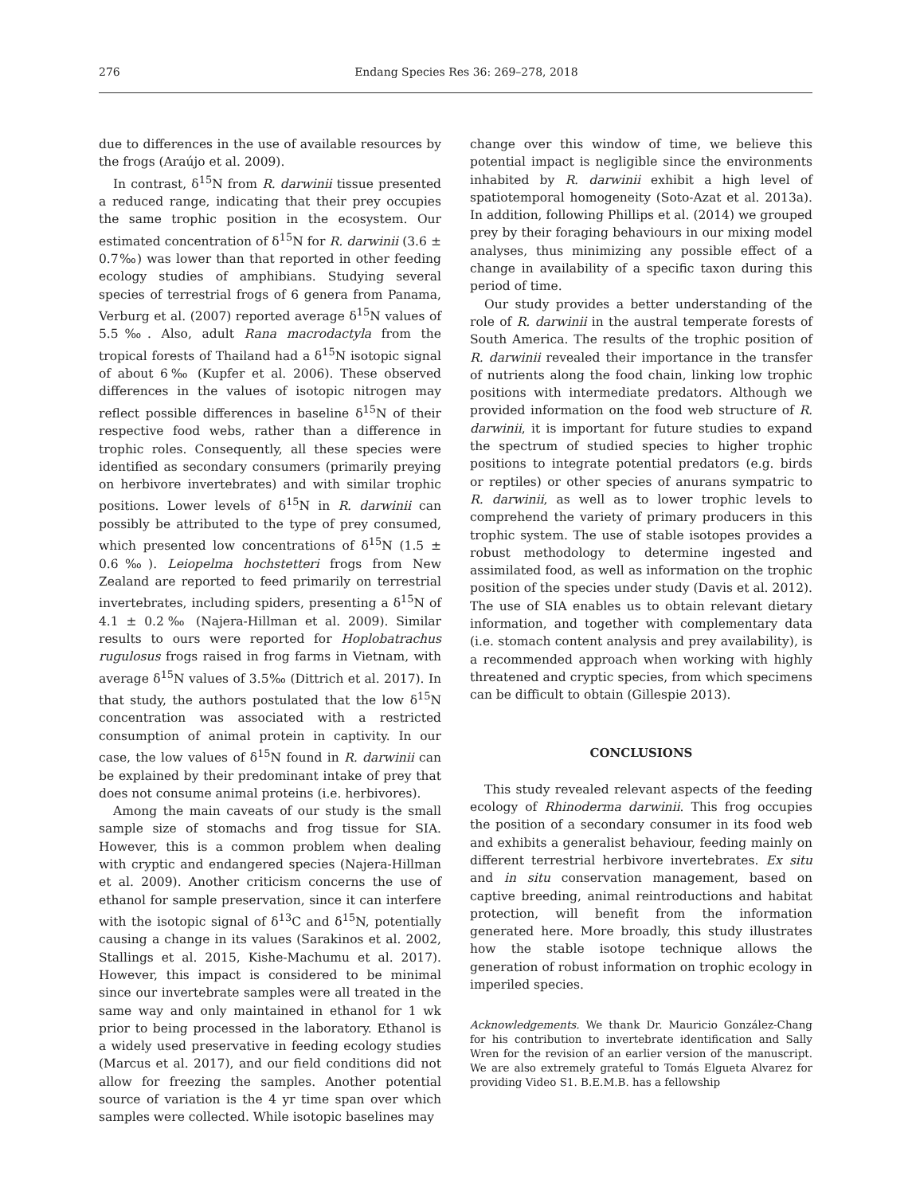276 Endang Species Res 36: 269–278, 2018
due to differences in the use of available resources by the frogs (Araújo et al. 2009).
In contrast, δ<sup>15</sup>N from R. darwinii tissue presented a reduced range, indicating that their prey occupies the same trophic position in the ecosystem. Our estimated concentration of δ<sup>15</sup>N for R. darwinii (3.6 ± 0.7‰) was lower than that reported in other feeding ecology studies of amphibians. Studying several species of terrestrial frogs of 6 genera from Panama, Verburg et al. (2007) reported average δ<sup>15</sup>N values of 5.5‰. Also, adult Rana macrodactyla from the tropical forests of Thailand had a δ<sup>15</sup>N isotopic signal of about 6‰ (Kupfer et al. 2006). These observed differences in the values of isotopic nitrogen may reflect possible differences in baseline δ<sup>15</sup>N of their respective food webs, rather than a difference in trophic roles. Consequently, all these species were identified as secondary consumers (primarily preying on herbivore invertebrates) and with similar trophic positions. Lower levels of δ<sup>15</sup>N in R. darwinii can possibly be attributed to the type of prey consumed, which presented low concentrations of δ<sup>15</sup>N (1.5 ± 0.6‰). Leiopelma hochstetteri frogs from New Zealand are reported to feed primarily on terrestrial invertebrates, including spiders, presenting a δ<sup>15</sup>N of 4.1 ± 0.2‰ (Najera-Hillman et al. 2009). Similar results to ours were reported for Hoplobatrachus rugulosus frogs raised in frog farms in Vietnam, with average δ<sup>15</sup>N values of 3.5‰ (Dittrich et al. 2017). In that study, the authors postulated that the low δ<sup>15</sup>N concentration was associated with a restricted consumption of animal protein in captivity. In our case, the low values of δ<sup>15</sup>N found in R. darwinii can be explained by their predominant intake of prey that does not consume animal proteins (i.e. herbivores).
Among the main caveats of our study is the small sample size of stomachs and frog tissue for SIA. However, this is a common problem when dealing with cryptic and endangered species (Najera-Hillman et al. 2009). Another criticism concerns the use of ethanol for sample preservation, since it can interfere with the isotopic signal of δ<sup>13</sup>C and δ<sup>15</sup>N, potentially causing a change in its values (Sarakinos et al. 2002, Stallings et al. 2015, Kishe-Machumu et al. 2017). However, this impact is considered to be minimal since our invertebrate samples were all treated in the same way and only maintained in ethanol for 1 wk prior to being processed in the laboratory. Ethanol is a widely used preservative in feeding ecology studies (Marcus et al. 2017), and our field conditions did not allow for freezing the samples. Another potential source of variation is the 4 yr time span over which samples were collected. While isotopic baselines may
change over this window of time, we believe this potential impact is negligible since the environments inhabited by R. darwinii exhibit a high level of spatiotemporal homogeneity (Soto-Azat et al. 2013a). In addition, following Phillips et al. (2014) we grouped prey by their foraging behaviours in our mixing model analyses, thus minimizing any possible effect of a change in availability of a specific taxon during this period of time.
Our study provides a better understanding of the role of R. darwinii in the austral temperate forests of South America. The results of the trophic position of R. darwinii revealed their importance in the transfer of nutrients along the food chain, linking low trophic positions with intermediate predators. Although we provided information on the food web structure of R. darwinii, it is important for future studies to expand the spectrum of studied species to higher trophic positions to integrate potential predators (e.g. birds or reptiles) or other species of anurans sympatric to R. darwinii, as well as to lower trophic levels to comprehend the variety of primary producers in this trophic system. The use of stable isotopes provides a robust methodology to determine ingested and assimilated food, as well as information on the trophic position of the species under study (Davis et al. 2012). The use of SIA enables us to obtain relevant dietary information, and together with complementary data (i.e. stomach content analysis and prey availability), is a recommended approach when working with highly threatened and cryptic species, from which specimens can be difficult to obtain (Gillespie 2013).
CONCLUSIONS
This study revealed relevant aspects of the feeding ecology of Rhinoderma darwinii. This frog occupies the position of a secondary consumer in its food web and exhibits a generalist behaviour, feeding mainly on different terrestrial herbivore invertebrates. Ex situ and in situ conservation management, based on captive breeding, animal reintroductions and habitat protection, will benefit from the information generated here. More broadly, this study illustrates how the stable isotope technique allows the generation of robust information on trophic ecology in imperiled species.
Acknowledgements. We thank Dr. Mauricio González-Chang for his contribution to invertebrate identification and Sally Wren for the revision of an earlier version of the manuscript. We are also extremely grateful to Tomás Elgueta Alvarez for providing Video S1. B.E.M.B. has a fellowship